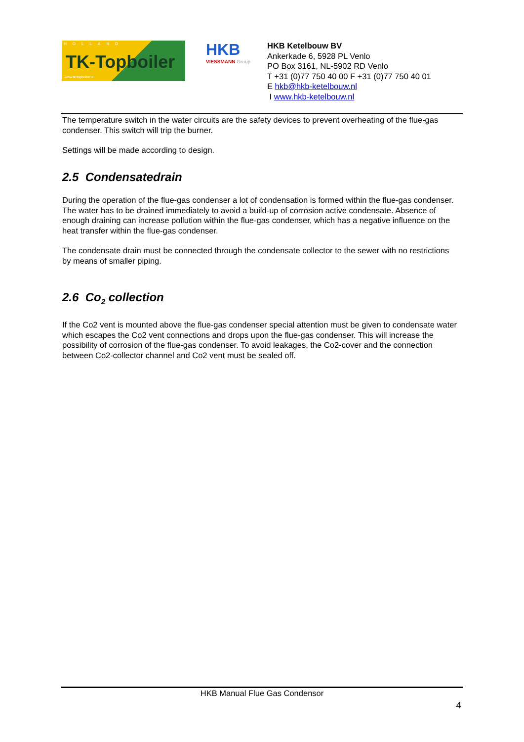HOLLAND
TK-Topboiler
www.tk-topboiler.nl
HKB
VIESSMANN Group
HKB Ketelbouw BV
Ankerkade 6, 5928 PL Venlo
PO Box 3161, NL-5902 RD Venlo
T +31 (0)77 750 40 00 F +31 (0)77 750 40 01
E hkb@hkb-ketelbouw.nl
I www.hkb-ketelbouw.nl
The temperature switch in the water circuits are the safety devices to prevent overheating of the flue-gas condenser. This switch will trip the burner.
Settings will be made according to design.
2.5 Condensatedrain
During the operation of the flue-gas condenser a lot of condensation is formed within the flue-gas condenser.
The water has to be drained immediately to avoid a build-up of corrosion active condensate. Absence of enough draining can increase pollution within the flue-gas condenser, which has a negative influence on the heat transfer within the flue-gas condenser.
The condensate drain must be connected through the condensate collector to the sewer with no restrictions by means of smaller piping.
2.6 Co<sub>2</sub> collection
If the Co2 vent is mounted above the flue-gas condenser special attention must be given to condensate water which escapes the Co2 vent connections and drops upon the flue-gas condenser. This will increase the possibility of corrosion of the flue-gas condenser. To avoid leakages, the Co2-cover and the connection between Co2-collector channel and Co2 vent must be sealed off.
HKB Manual Flue Gas Condensor
4